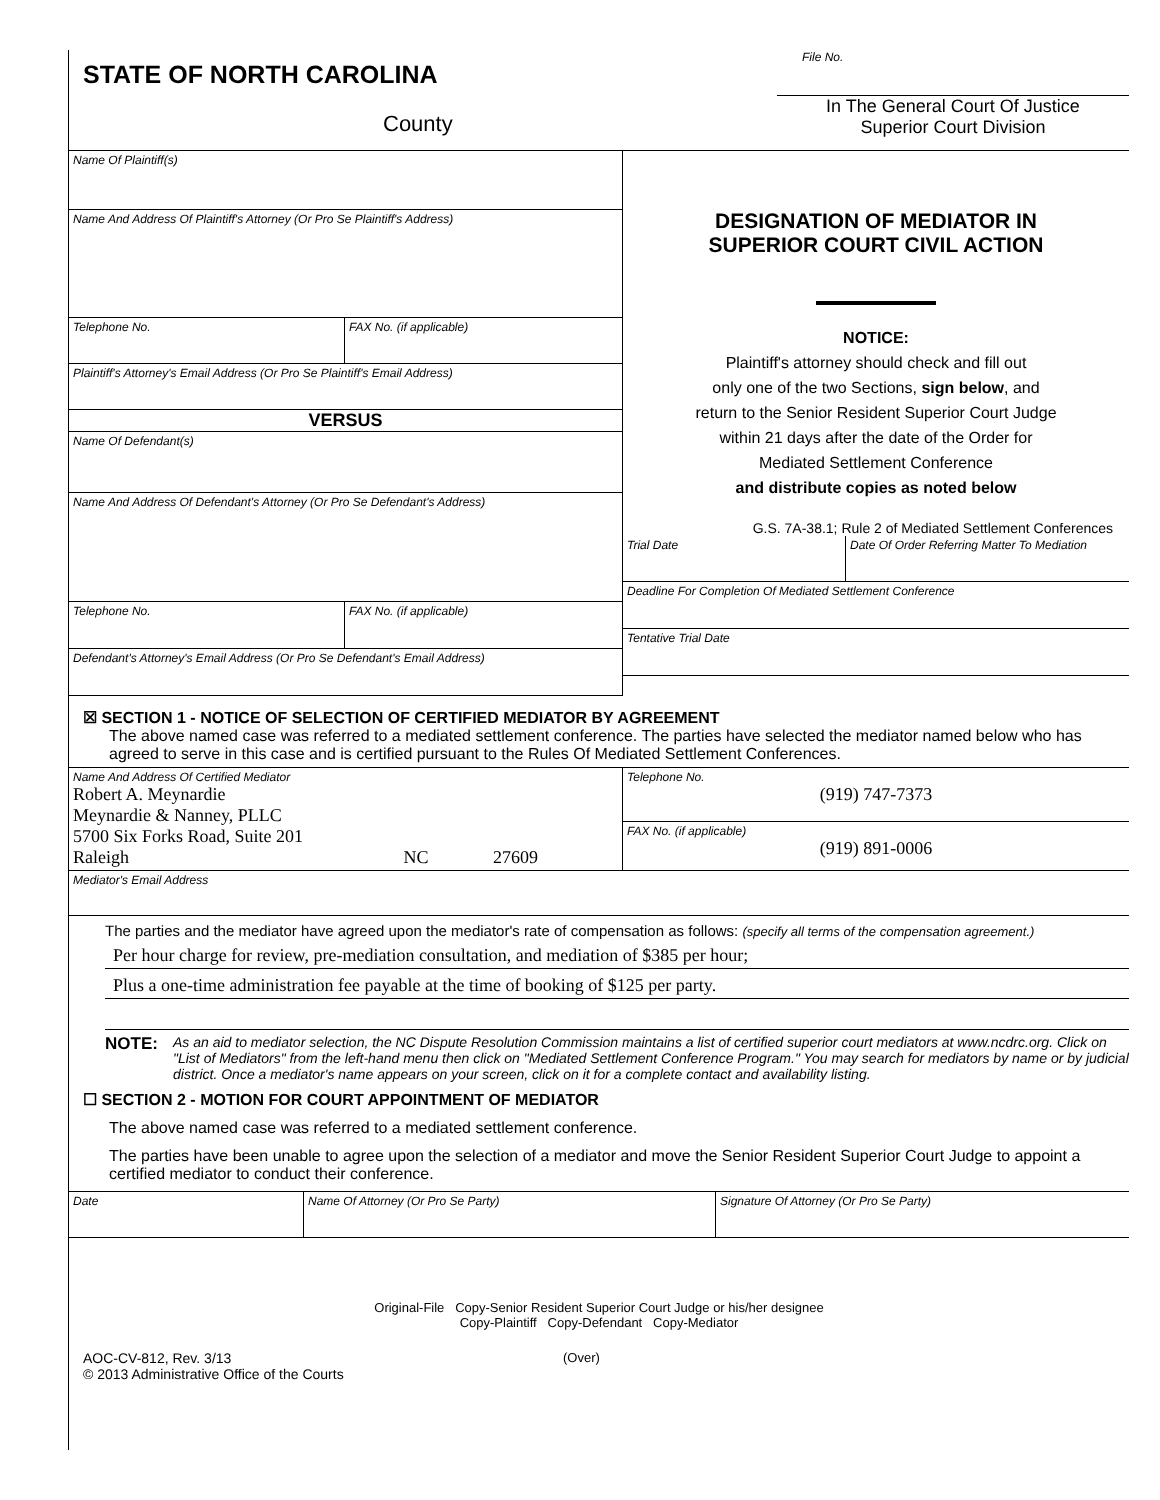STATE OF NORTH CAROLINA
County
File No.
In The General Court Of Justice
Superior Court Division
Name Of Plaintiff(s)
Name And Address Of Plaintiff's Attorney (Or Pro Se Plaintiff's Address)
Telephone No. FAX No. (if applicable)
Plaintiff's Attorney's Email Address (Or Pro Se Plaintiff's Email Address)
VERSUS
Name Of Defendant(s)
Name And Address Of Defendant's Attorney (Or Pro Se Defendant's Address)
Telephone No. FAX No. (if applicable)
Defendant's Attorney's Email Address (Or Pro Se Defendant's Email Address)
DESIGNATION OF MEDIATOR IN
SUPERIOR COURT CIVIL ACTION
NOTICE:
Plaintiff's attorney should check and fill out
only one of the two Sections, sign below, and
return to the Senior Resident Superior Court Judge
within 21 days after the date of the Order for
Mediated Settlement Conference
and distribute copies as noted below
G.S. 7A-38.1; Rule 2 of Mediated Settlement Conferences
Trial Date Date Of Order Referring Matter To Mediation
Deadline For Completion Of Mediated Settlement Conference
Tentative Trial Date
☒ SECTION 1 - NOTICE OF SELECTION OF CERTIFIED MEDIATOR BY AGREEMENT
The above named case was referred to a mediated settlement conference. The parties have selected the mediator named below who has agreed to serve in this case and is certified pursuant to the Rules Of Mediated Settlement Conferences.
Name And Address Of Certified Mediator
Robert A. Meynardie
Meynardie & Nanney, PLLC
5700 Six Forks Road, Suite 201
Raleigh NC 27609
Telephone No.
(919) 747-7373
FAX No. (if applicable)
(919) 891-0006
Mediator's Email Address
The parties and the mediator have agreed upon the mediator's rate of compensation as follows: (specify all terms of the compensation agreement.)
Per hour charge for review, pre-mediation consultation, and mediation of $385 per hour;
Plus a one-time administration fee payable at the time of booking of $125 per party.
NOTE: As an aid to mediator selection, the NC Dispute Resolution Commission maintains a list of certified superior court mediators at www.ncdrc.org. Click on "List of Mediators" from the left-hand menu then click on "Mediated Settlement Conference Program." You may search for mediators by name or by judicial district. Once a mediator's name appears on your screen, click on it for a complete contact and availability listing.
☐ SECTION 2 - MOTION FOR COURT APPOINTMENT OF MEDIATOR
The above named case was referred to a mediated settlement conference.
The parties have been unable to agree upon the selection of a mediator and move the Senior Resident Superior Court Judge to appoint a certified mediator to conduct their conference.
Date Name Of Attorney (Or Pro Se Party) Signature Of Attorney (Or Pro Se Party)
Original-File Copy-Senior Resident Superior Court Judge or his/her designee
Copy-Plaintiff Copy-Defendant Copy-Mediator
AOC-CV-812, Rev. 3/13
© 2013 Administrative Office of the Courts
(Over)